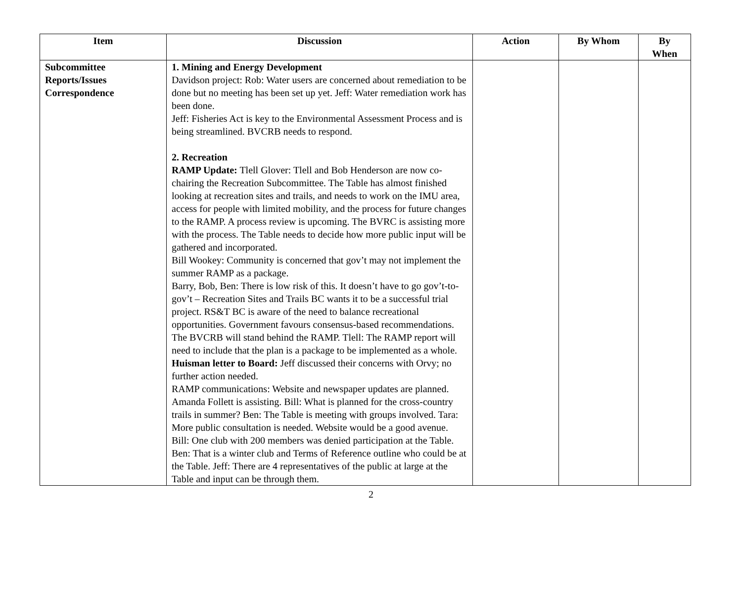| Item | Discussion | Action | By Whom | By When |
| --- | --- | --- | --- | --- |
| Subcommittee Reports/Issues Correspondence | 1. Mining and Energy Development Davidson project: Rob: Water users are concerned about remediation to be done but no meeting has been set up yet. Jeff: Water remediation work has been done. Jeff: Fisheries Act is key to the Environmental Assessment Process and is being streamlined. BVCRB needs to respond. 2. Recreation RAMP Update: Tlell Glover: Tlell and Bob Henderson are now co-chairing the Recreation Subcommittee. The Table has almost finished looking at recreation sites and trails, and needs to work on the IMU area, access for people with limited mobility, and the process for future changes to the RAMP. A process review is upcoming. The BVRC is assisting more with the process. The Table needs to decide how more public input will be gathered and incorporated. Bill Wookey: Community is concerned that gov’t may not implement the summer RAMP as a package. Barry, Bob, Ben: There is low risk of this. It doesn’t have to go gov’t-to-gov’t – Recreation Sites and Trails BC wants it to be a successful trial project. RS&T BC is aware of the need to balance recreational opportunities. Government favours consensus-based recommendations. The BVCRB will stand behind the RAMP. Tlell: The RAMP report will need to include that the plan is a package to be implemented as a whole. Huisman letter to Board: Jeff discussed their concerns with Orvy; no further action needed. RAMP communications: Website and newspaper updates are planned. Amanda Follett is assisting. Bill: What is planned for the cross-country trails in summer? Ben: The Table is meeting with groups involved. Tara: More public consultation is needed. Website would be a good avenue. Bill: One club with 200 members was denied participation at the Table. Ben: That is a winter club and Terms of Reference outline who could be at the Table. Jeff: There are 4 representatives of the public at large at the Table and input can be through them. | | | |
2